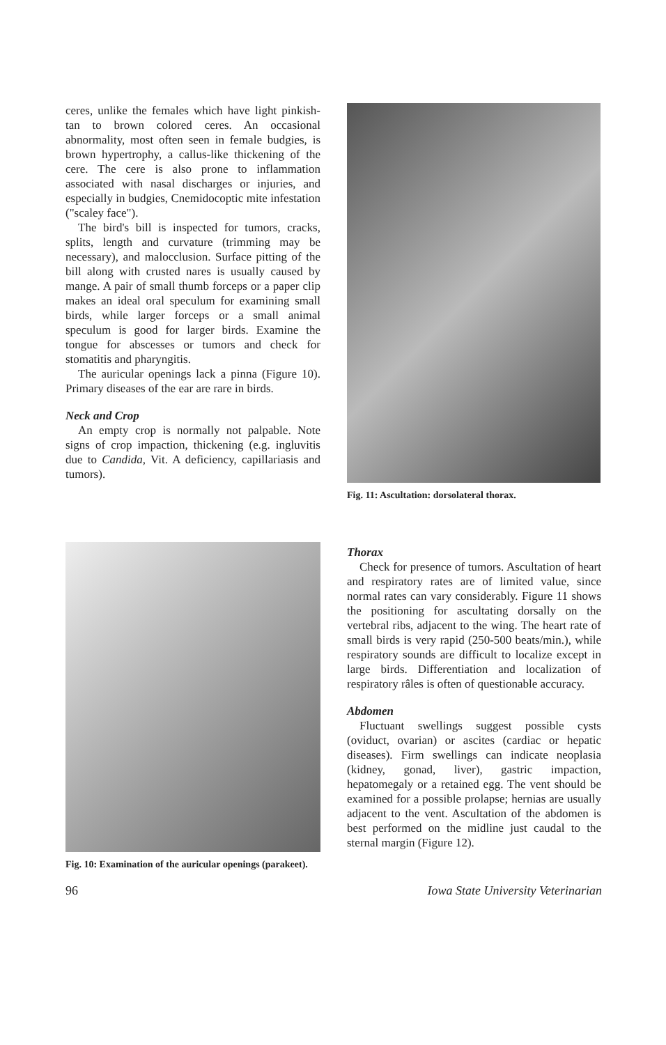ceres, unlike the females which have light pinkish-tan to brown colored ceres. An occasional abnormality, most often seen in female budgies, is brown hypertrophy, a callus-like thickening of the cere. The cere is also prone to inflammation associated with nasal discharges or injuries, and especially in budgies, Cnemidocoptic mite infestation ("scaley face").
The bird's bill is inspected for tumors, cracks, splits, length and curvature (trimming may be necessary), and malocclusion. Surface pitting of the bill along with crusted nares is usually caused by mange. A pair of small thumb forceps or a paper clip makes an ideal oral speculum for examining small birds, while larger forceps or a small animal speculum is good for larger birds. Examine the tongue for abscesses or tumors and check for stomatitis and pharyngitis.
The auricular openings lack a pinna (Figure 10). Primary diseases of the ear are rare in birds.
Neck and Crop
An empty crop is normally not palpable. Note signs of crop impaction, thickening (e.g. ingluvitis due to Candida, Vit. A deficiency, capillariasis and tumors).
Fig. 11: Ascultation: dorsolateral thorax.
Fig. 10: Examination of the auricular openings (parakeet).
Thorax
Check for presence of tumors. Ascultation of heart and respiratory rates are of limited value, since normal rates can vary considerably. Figure 11 shows the positioning for ascultating dorsally on the vertebral ribs, adjacent to the wing. The heart rate of small birds is very rapid (250-500 beats/min.), while respiratory sounds are difficult to localize except in large birds. Differentiation and localization of respiratory râles is often of questionable accuracy.
Abdomen
Fluctuant swellings suggest possible cysts (oviduct, ovarian) or ascites (cardiac or hepatic diseases). Firm swellings can indicate neoplasia (kidney, gonad, liver), gastric impaction, hepatomegaly or a retained egg. The vent should be examined for a possible prolapse; hernias are usually adjacent to the vent. Ascultation of the abdomen is best performed on the midline just caudal to the sternal margin (Figure 12).
96 Iowa State University Veterinarian